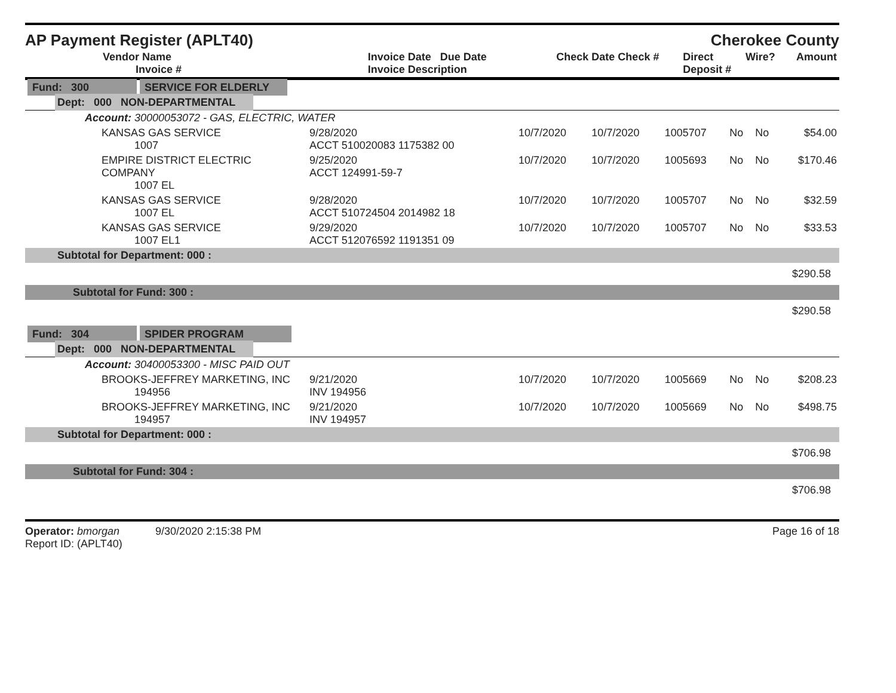AP Payment Register (APLT40)
Cherokee County
| Vendor Name Invoice # | Invoice Date Due Date Invoice Description | Check Date Check # | Direct Deposit # | Wire? | Amount |
| --- | --- | --- | --- | --- | --- |
| Fund: 300 SERVICE FOR ELDERLY | | | | | | | |
| Dept: 000 NON-DEPARTMENTAL | | | | | | | |
| Account: 30000053072 - GAS, ELECTRIC, WATER | | | | | | | |
| KANSAS GAS SERVICE 1007 | 9/28/2020 ACCT 510020083 1175382 00 | 10/7/2020 | 10/7/2020 | 1005707 | No | No | $54.00 |
| EMPIRE DISTRICT ELECTRIC COMPANY 1007 EL | 9/25/2020 ACCT 124991-59-7 | 10/7/2020 | 10/7/2020 | 1005693 | No | No | $170.46 |
| KANSAS GAS SERVICE 1007 EL | 9/28/2020 ACCT 510724504 2014982 18 | 10/7/2020 | 10/7/2020 | 1005707 | No | No | $32.59 |
| KANSAS GAS SERVICE 1007 EL1 | 9/29/2020 ACCT 512076592 1191351 09 | 10/7/2020 | 10/7/2020 | 1005707 | No | No | $33.53 |
| Subtotal for Department: 000 : | | | | | | | |
| $290.58 | | | | | | | |
| Subtotal for Fund: 300 : | | | | | | | |
| $290.58 | | | | | | | |
| Fund: 304 SPIDER PROGRAM | | | | | | | |
| Dept: 000 NON-DEPARTMENTAL | | | | | | | |
| Account: 30400053300 - MISC PAID OUT | | | | | | | |
| BROOKS-JEFFREY MARKETING, INC 194956 | 9/21/2020 INV 194956 | 10/7/2020 | 10/7/2020 | 1005669 | No | No | $208.23 |
| BROOKS-JEFFREY MARKETING, INC 194957 | 9/21/2020 INV 194957 | 10/7/2020 | 10/7/2020 | 1005669 | No | No | $498.75 |
| Subtotal for Department: 000 : | | | | | | | |
| $706.98 | | | | | | | |
| Subtotal for Fund: 304 : | | | | | | | |
| $706.98 | | | | | | | |
Operator: bmorgan 9/30/2020 2:15:38 PM
Report ID: (APLT40)
Page 16 of 18